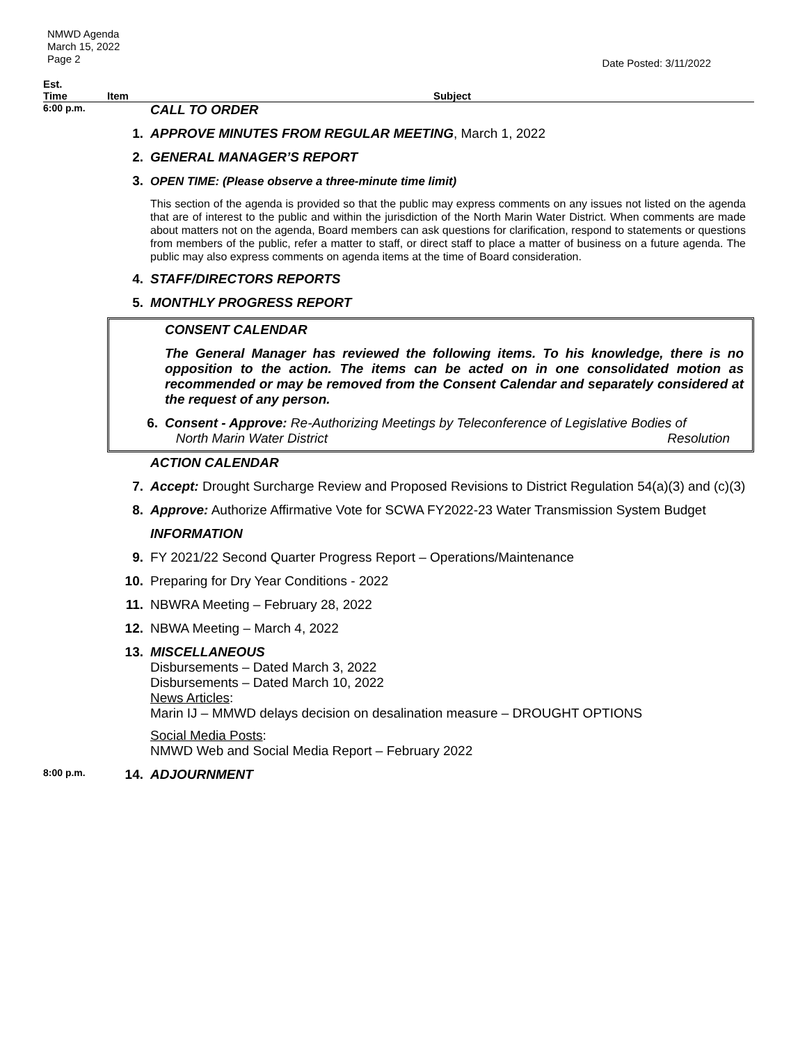NMWD Agenda
March 15, 2022
Page 2
Date Posted: 3/11/2022
| Est. Time | Item | Subject |
| --- | --- | --- |
| 6:00 p.m. | | CALL TO ORDER |
| | 1. | APPROVE MINUTES FROM REGULAR MEETING , March 1, 2022 |
| | 2. | GENERAL MANAGER’S REPORT |
| | 3. | OPEN TIME: (Please observe a three-minute time limit) |
| | | This section of the agenda is provided so that the public may express comments on any issues not listed on the agenda that are of interest to the public and within the jurisdiction of the North Marin Water District. When comments are made about matters not on the agenda, Board members can ask questions for clarification, respond to statements or questions from members of the public, refer a matter to staff, or direct staff to place a matter of business on a future agenda. The public may also express comments on agenda items at the time of Board consideration. |
| | 4. | STAFF/DIRECTORS REPORTS |
| | 5. | MONTHLY PROGRESS REPORT |
| | / / CONSENT CALENDAR / / / The General Manager has reviewed the following items. To his knowledge, there is no opposition to the action. The items can be acted on in one consolidated motion as recommended or may be removed from the Consent Calendar and separately considered at the request of any person. / / 6. / Consent - Approve: Re-Authorizing Meetings by Teleconference of Legislative Bodies of North Marin Water District Resolution / | |
| | | ACTION CALENDAR |
| | 7. | Accept: Drought Surcharge Review and Proposed Revisions to District Regulation 54(a)(3) and (c)(3) |
| | 8. | Approve: Authorize Affirmative Vote for SCWA FY2022-23 Water Transmission System Budget |
| | | INFORMATION |
| | 9. | FY 2021/22 Second Quarter Progress Report – Operations/Maintenance |
| | 10. | Preparing for Dry Year Conditions - 2022 |
| | 11. | NBWRA Meeting – February 28, 2022 |
| | 12. | NBWA Meeting – March 4, 2022 |
| | 13. | MISCELLANEOUS Disbursements – Dated March 3, 2022 Disbursements – Dated March 10, 2022 News Articles : Marin IJ – MMWD delays decision on desalination measure – DROUGHT OPTIONS Social Media Posts : NMWD Web and Social Media Report – February 2022 |
| 8:00 p.m. | 14. | ADJOURNMENT |